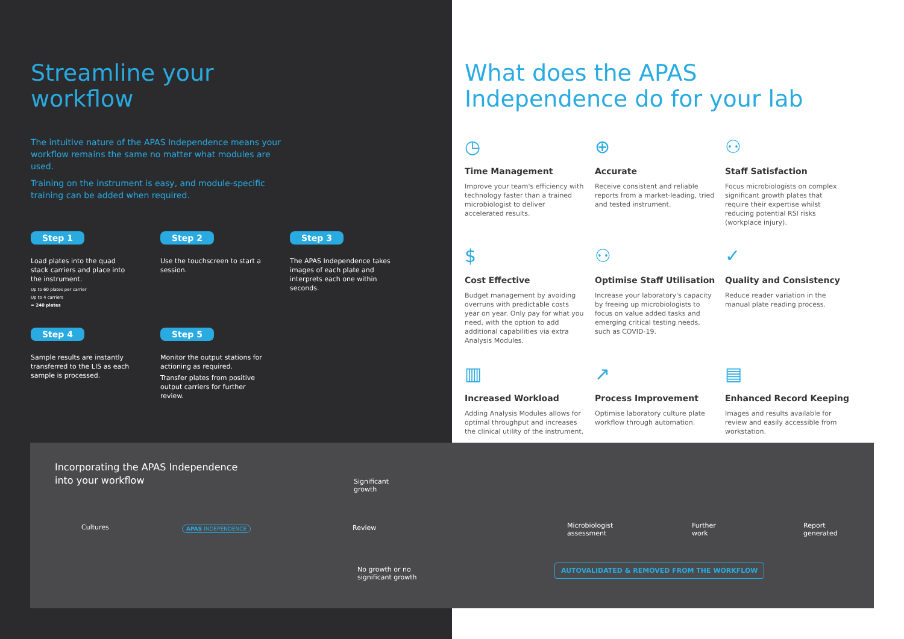Streamline your
workflow
The intuitive nature of the APAS Independence means your workflow remains the same no matter what modules are used.
Training on the instrument is easy, and module-specific training can be added when required.
Step 1
Load plates into the quad stack carriers and place into the instrument.
Up to 60 plates per carrier
Up to 4 carriers
= 240 plates
Step 2
Use the touchscreen to start a session.
Step 3
The APAS Independence takes images of each plate and interprets each one within seconds.
Step 4
Sample results are instantly transferred to the LIS as each sample is processed.
Step 5
Monitor the output stations for actioning as required.
Transfer plates from positive output carriers for further review.
What does the APAS Independence do for your lab
◷
Time Management
Improve your team's efficiency with technology faster than a trained microbiologist to deliver accelerated results.
⊕
Accurate
Receive consistent and reliable reports from a market-leading, tried and tested instrument.
⚇
Staff Satisfaction
Focus microbiologists on complex significant growth plates that require their expertise whilst reducing potential RSI risks (workplace injury).
$
Cost Effective
Budget management by avoiding overruns with predictable costs year on year. Only pay for what you need, with the option to add additional capabilities via extra Analysis Modules.
⚇
Optimise Staff Utilisation
Increase your laboratory's capacity by freeing up microbiologists to focus on value added tasks and emerging critical testing needs, such as COVID-19.
✓
Quality and Consistency
Reduce reader variation in the manual plate reading process.
▥
Increased Workload
Adding Analysis Modules allows for optimal throughput and increases the clinical utility of the instrument.
↗
Process Improvement
Optimise laboratory culture plate workflow through automation.
▤
Enhanced Record Keeping
Images and results available for review and easily accessible from workstation.
Incorporating the APAS Independence
into your workflow
Cultures APAS INDEPENDENCE
Significant
growth
Review
No growth or no
significant growth
Microbiologist
assessment
Further
work
Report
generated
AUTOVALIDATED & REMOVED FROM THE WORKFLOW